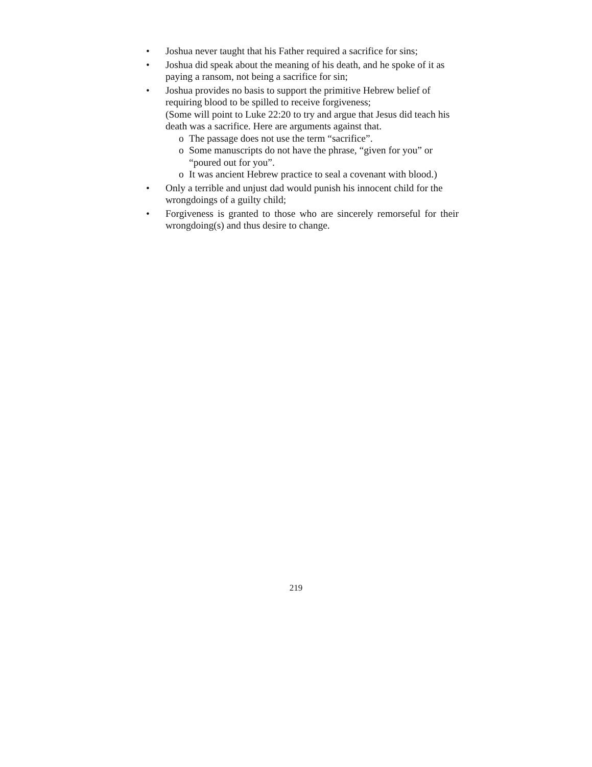• Joshua never taught that his Father required a sacrifice for sins;
• Joshua did speak about the meaning of his death, and he spoke of it as paying a ransom, not being a sacrifice for sin;
• Joshua provides no basis to support the primitive Hebrew belief of requiring blood to be spilled to receive forgiveness;
(Some will point to Luke 22:20 to try and argue that Jesus did teach his death was a sacrifice. Here are arguments against that.
o The passage does not use the term “sacrifice”.
o Some manuscripts do not have the phrase, “given for you” or “poured out for you”.
o It was ancient Hebrew practice to seal a covenant with blood.)
• Only a terrible and unjust dad would punish his innocent child for the wrongdoings of a guilty child;
• Forgiveness is granted to those who are sincerely remorseful for their wrongdoing(s) and thus desire to change.
219